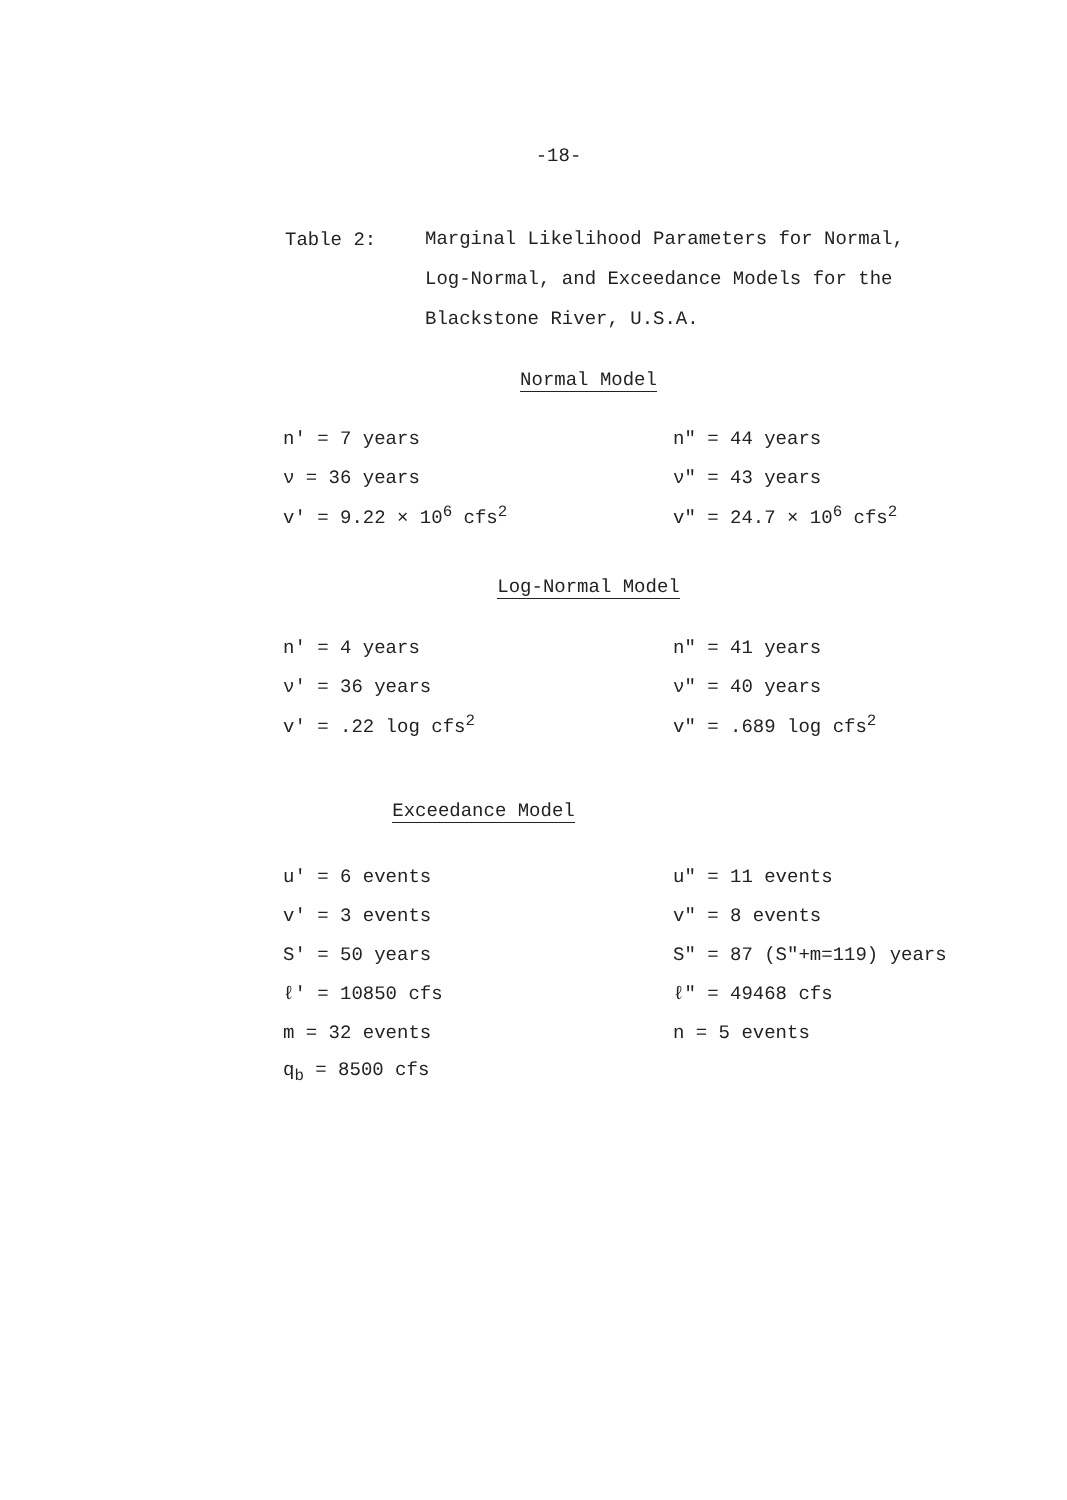-18-
Table 2:
Marginal Likelihood Parameters for Normal,
Log-Normal, and Exceedance Models for the
Blackstone River, U.S.A.
Normal Model
| n' = 7 years | n" = 44 years |
| ν = 36 years | ν" = 43 years |
| v' = 9.22 × 10<sup>6</sup> cfs<sup>2</sup> | v" = 24.7 × 10<sup>6</sup> cfs<sup>2</sup> |
Log-Normal Model
| n' = 4 years | n" = 41 years |
| ν' = 36 years | ν" = 40 years |
| v' = .22 log cfs<sup>2</sup> | v" = .689 log cfs<sup>2</sup> |
Exceedance Model
| u' = 6 events | u" = 11 events |
| v' = 3 events | v" = 8 events |
| S' = 50 years | S" = 87 (S"+m=119) years |
| ℓ' = 10850 cfs | ℓ" = 49468 cfs |
| m = 32 events | n = 5 events |
| q<sub>b</sub> = 8500 cfs | |